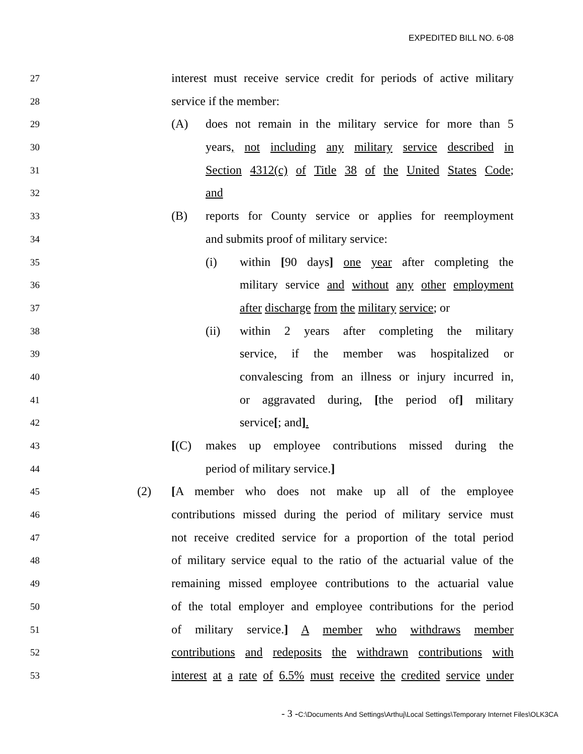EXPEDITED BILL NO. 6-08
27 interest must receive service credit for periods of active military
28 service if the member:
29 (A) does not remain in the military service for more than 5
30 years, not including any military service described in
31 Section 4312(c) of Title 38 of the United States Code;
32 and
33 (B) reports for County service or applies for reemployment
34 and submits proof of military service:
35 (i) within [90 days] one year after completing the
36 military service and without any other employment
37 after discharge from the military service; or
38 (ii) within 2 years after completing the military
39 service, if the member was hospitalized or
40 convalescing from an illness or injury incurred in,
41 or aggravated during, [the period of] military
42 service[; and].
43 [(C) makes up employee contributions missed during the
44 period of military service.]
45 (2) [A member who does not make up all of the employee
46 contributions missed during the period of military service must
47 not receive credited service for a proportion of the total period
48 of military service equal to the ratio of the actuarial value of the
49 remaining missed employee contributions to the actuarial value
50 of the total employer and employee contributions for the period
51 of military service.] A member who withdraws member
52 contributions and redeposits the withdrawn contributions with
53 interest at a rate of 6.5% must receive the credited service under
- 3 -C:\Documents And Settings\Arthuj\Local Settings\Temporary Internet Files\OLK3CA